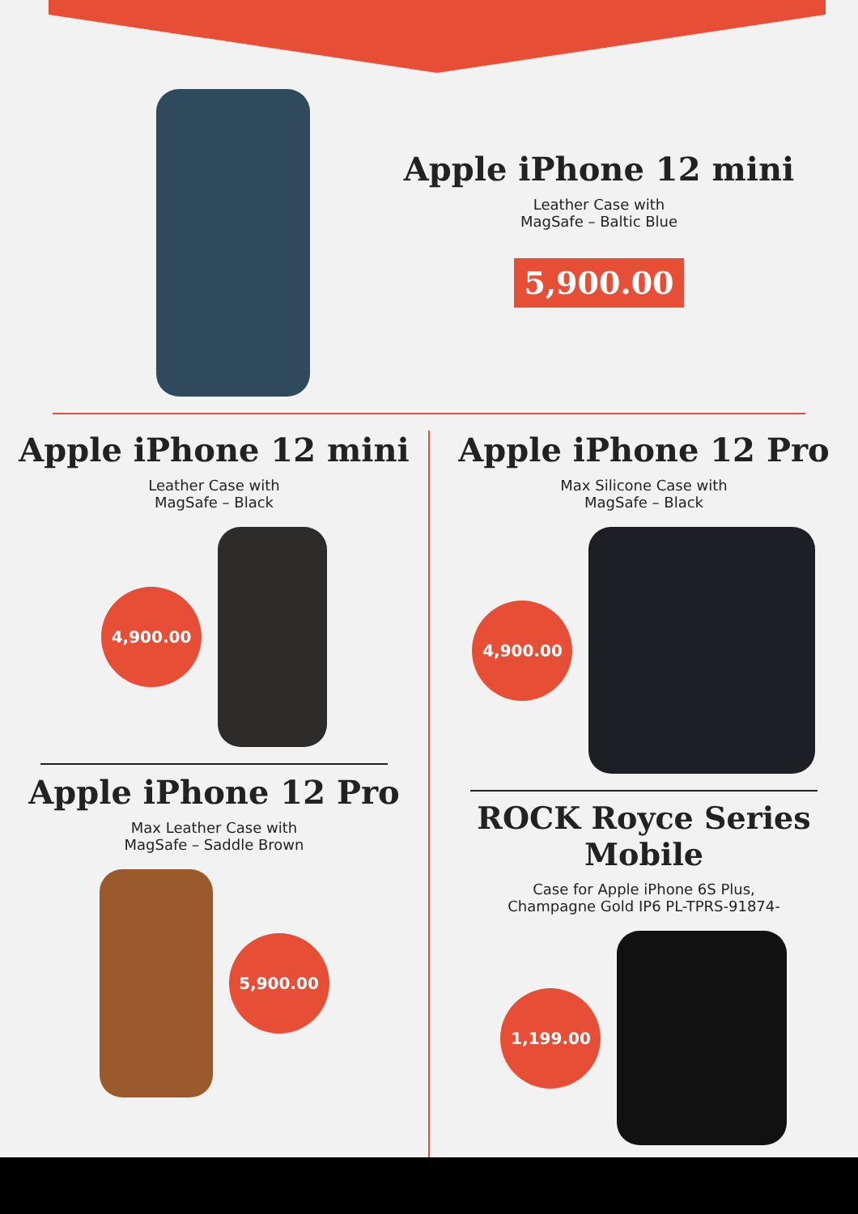Apple iPhone 12 mini
Leather Case with
MagSafe – Baltic Blue
5,900.00
Apple iPhone 12 mini
Leather Case with
MagSafe – Black
4,900.00
Apple iPhone 12 Pro
Max Leather Case with
MagSafe – Saddle Brown
5,900.00
Apple iPhone 12 Pro
Max Silicone Case with
MagSafe – Black
4,900.00
ROCK Royce Series Mobile
Case for Apple iPhone 6S Plus,
Champagne Gold IP6 PL-TPRS-91874-
1,199.00